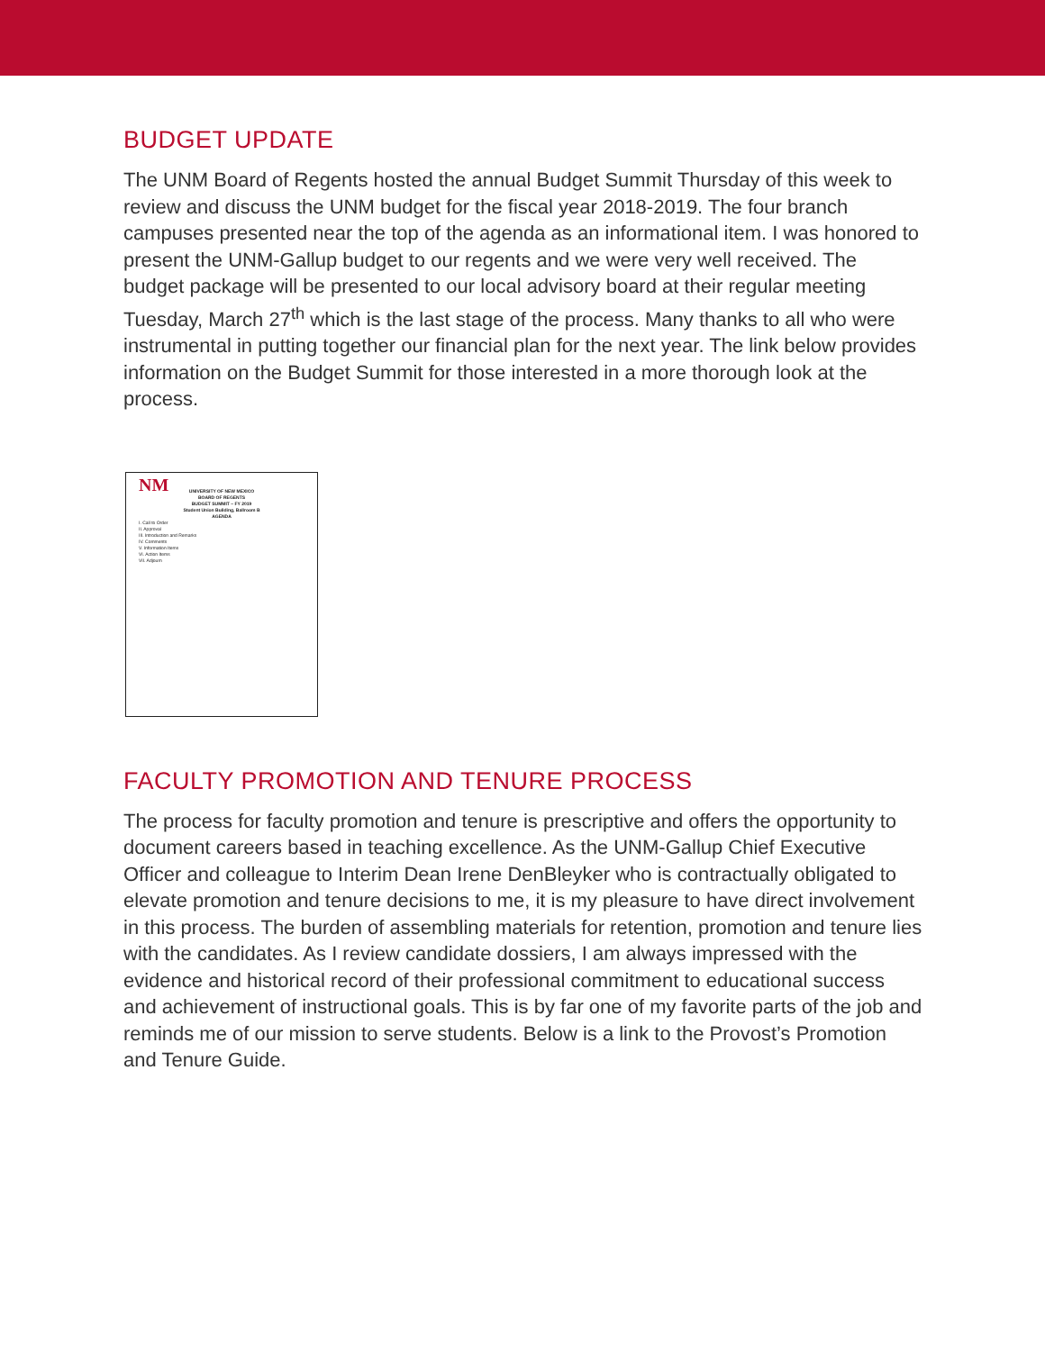BUDGET UPDATE
The UNM Board of Regents hosted the annual Budget Summit Thursday of this week to review and discuss the UNM budget for the fiscal year 2018-2019. The four branch campuses presented near the top of the agenda as an informational item. I was honored to present the UNM-Gallup budget to our regents and we were very well received. The budget package will be presented to our local advisory board at their regular meeting Tuesday, March 27<sup>th</sup> which is the last stage of the process. Many thanks to all who were instrumental in putting together our financial plan for the next year. The link below provides information on the Budget Summit for those interested in a more thorough look at the process.
NM
UNIVERSITY OF NEW MEXICO
BOARD OF REGENTS
BUDGET SUMMIT – FY 2019
Student Union Building, Ballroom B
AGENDA
I. Call to Order
II. Approval
III. Introduction and Remarks
IV. Comments
V. Information Items
VI. Action Items
VII. Adjourn
FACULTY PROMOTION AND TENURE PROCESS
The process for faculty promotion and tenure is prescriptive and offers the opportunity to document careers based in teaching excellence. As the UNM-Gallup Chief Executive Officer and colleague to Interim Dean Irene DenBleyker who is contractually obligated to elevate promotion and tenure decisions to me, it is my pleasure to have direct involvement in this process. The burden of assembling materials for retention, promotion and tenure lies with the candidates. As I review candidate dossiers, I am always impressed with the evidence and historical record of their professional commitment to educational success and achievement of instructional goals. This is by far one of my favorite parts of the job and reminds me of our mission to serve students. Below is a link to the Provost’s Promotion and Tenure Guide.